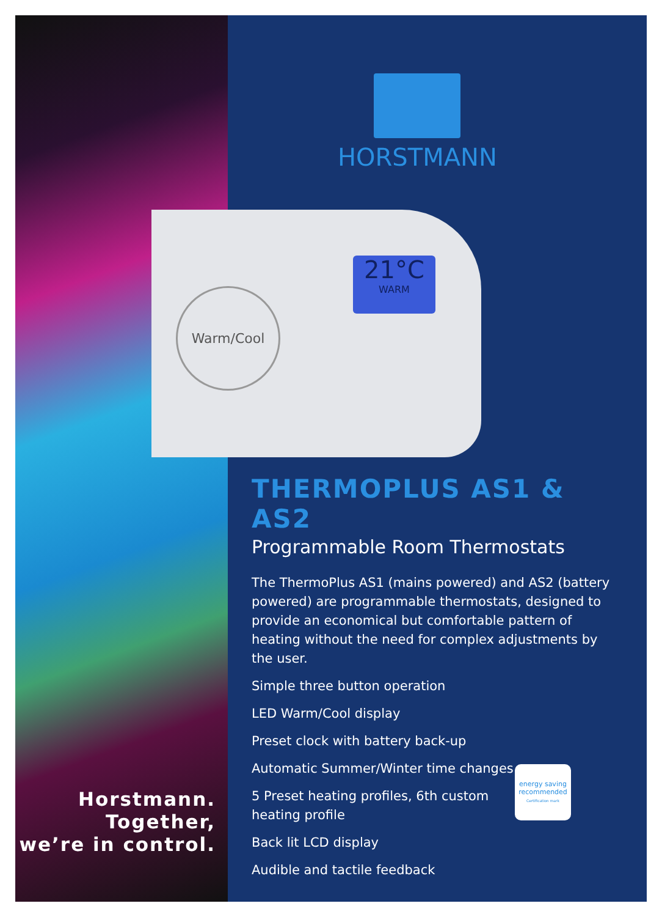Horstmann.
Together,
we’re in control.
HORSTMANN
Warm/Cool
21°C
WARM
THERMOPLUS AS1 & AS2
Programmable Room Thermostats
The ThermoPlus AS1 (mains powered) and AS2 (battery powered) are programmable thermostats, designed to provide an economical but comfortable pattern of heating without the need for complex adjustments by the user.
Simple three button operation
LED Warm/Cool display
Preset clock with battery back-up
Automatic Summer/Winter time changes
5 Preset heating profiles, 6th custom
heating profile
Back lit LCD display
Audible and tactile feedback
energy saving
recommended
Certification mark